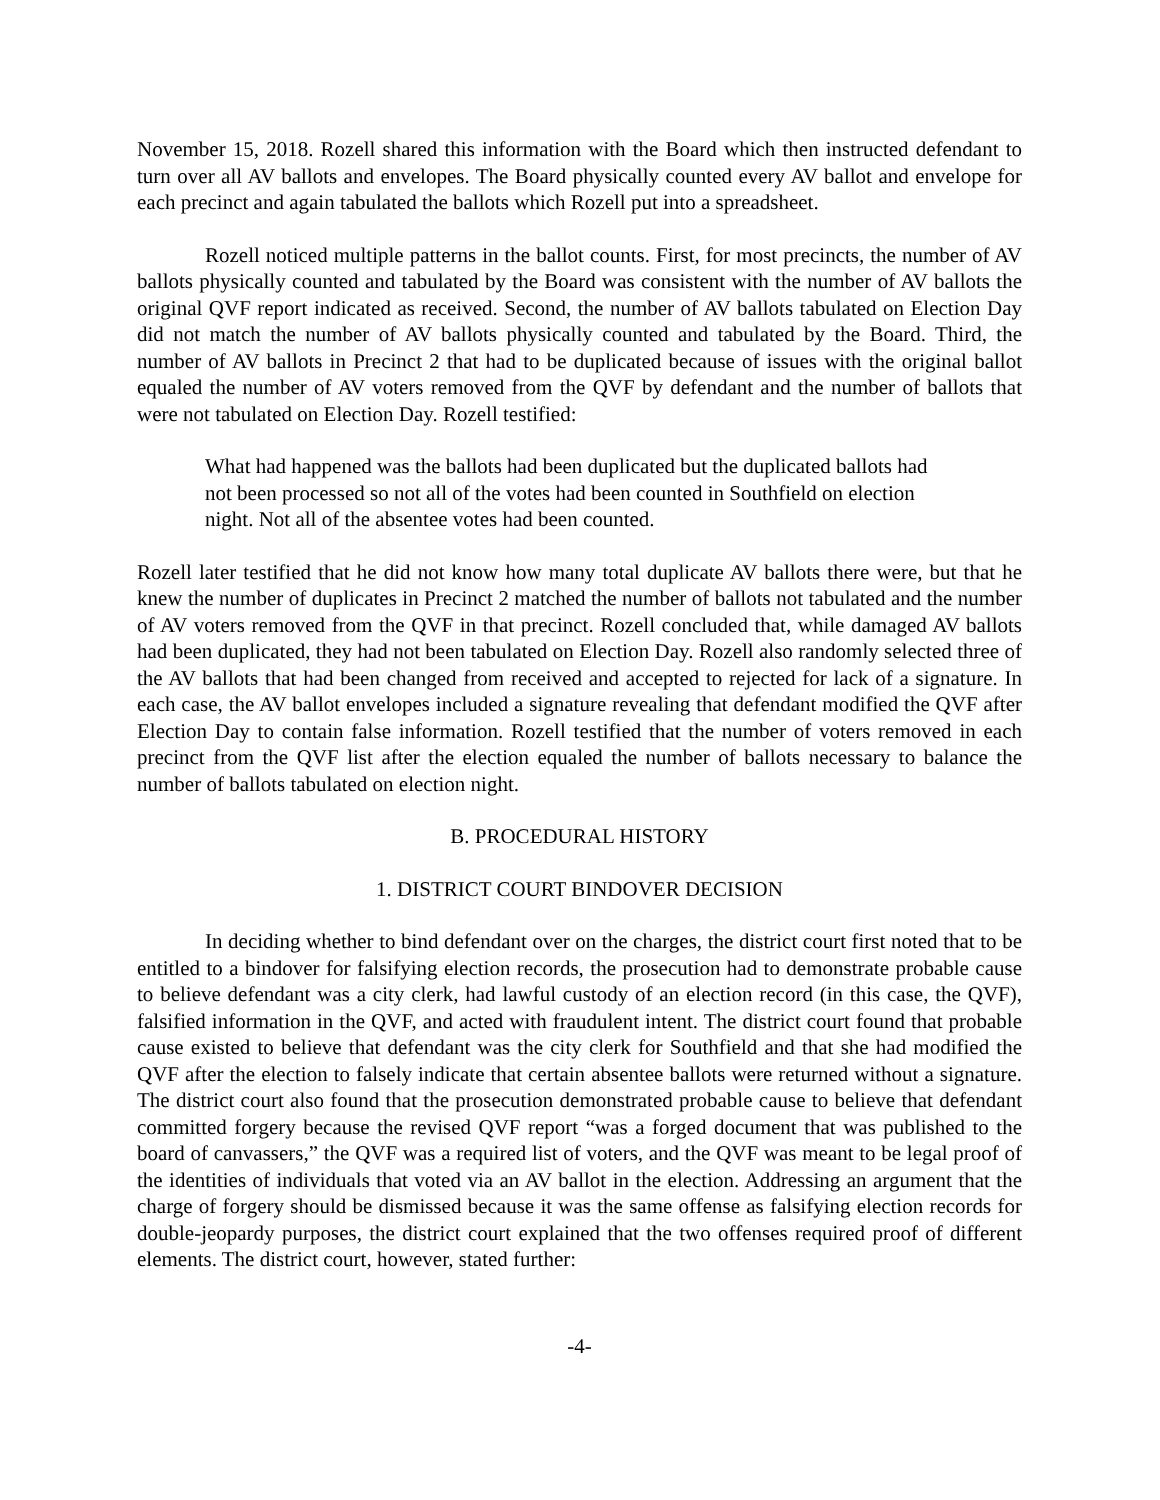November 15, 2018. Rozell shared this information with the Board which then instructed defendant to turn over all AV ballots and envelopes. The Board physically counted every AV ballot and envelope for each precinct and again tabulated the ballots which Rozell put into a spreadsheet.
Rozell noticed multiple patterns in the ballot counts. First, for most precincts, the number of AV ballots physically counted and tabulated by the Board was consistent with the number of AV ballots the original QVF report indicated as received. Second, the number of AV ballots tabulated on Election Day did not match the number of AV ballots physically counted and tabulated by the Board. Third, the number of AV ballots in Precinct 2 that had to be duplicated because of issues with the original ballot equaled the number of AV voters removed from the QVF by defendant and the number of ballots that were not tabulated on Election Day. Rozell testified:
What had happened was the ballots had been duplicated but the duplicated ballots had not been processed so not all of the votes had been counted in Southfield on election night. Not all of the absentee votes had been counted.
Rozell later testified that he did not know how many total duplicate AV ballots there were, but that he knew the number of duplicates in Precinct 2 matched the number of ballots not tabulated and the number of AV voters removed from the QVF in that precinct. Rozell concluded that, while damaged AV ballots had been duplicated, they had not been tabulated on Election Day. Rozell also randomly selected three of the AV ballots that had been changed from received and accepted to rejected for lack of a signature. In each case, the AV ballot envelopes included a signature revealing that defendant modified the QVF after Election Day to contain false information. Rozell testified that the number of voters removed in each precinct from the QVF list after the election equaled the number of ballots necessary to balance the number of ballots tabulated on election night.
B. PROCEDURAL HISTORY
1. DISTRICT COURT BINDOVER DECISION
In deciding whether to bind defendant over on the charges, the district court first noted that to be entitled to a bindover for falsifying election records, the prosecution had to demonstrate probable cause to believe defendant was a city clerk, had lawful custody of an election record (in this case, the QVF), falsified information in the QVF, and acted with fraudulent intent. The district court found that probable cause existed to believe that defendant was the city clerk for Southfield and that she had modified the QVF after the election to falsely indicate that certain absentee ballots were returned without a signature. The district court also found that the prosecution demonstrated probable cause to believe that defendant committed forgery because the revised QVF report “was a forged document that was published to the board of canvassers,” the QVF was a required list of voters, and the QVF was meant to be legal proof of the identities of individuals that voted via an AV ballot in the election. Addressing an argument that the charge of forgery should be dismissed because it was the same offense as falsifying election records for double-jeopardy purposes, the district court explained that the two offenses required proof of different elements. The district court, however, stated further:
-4-